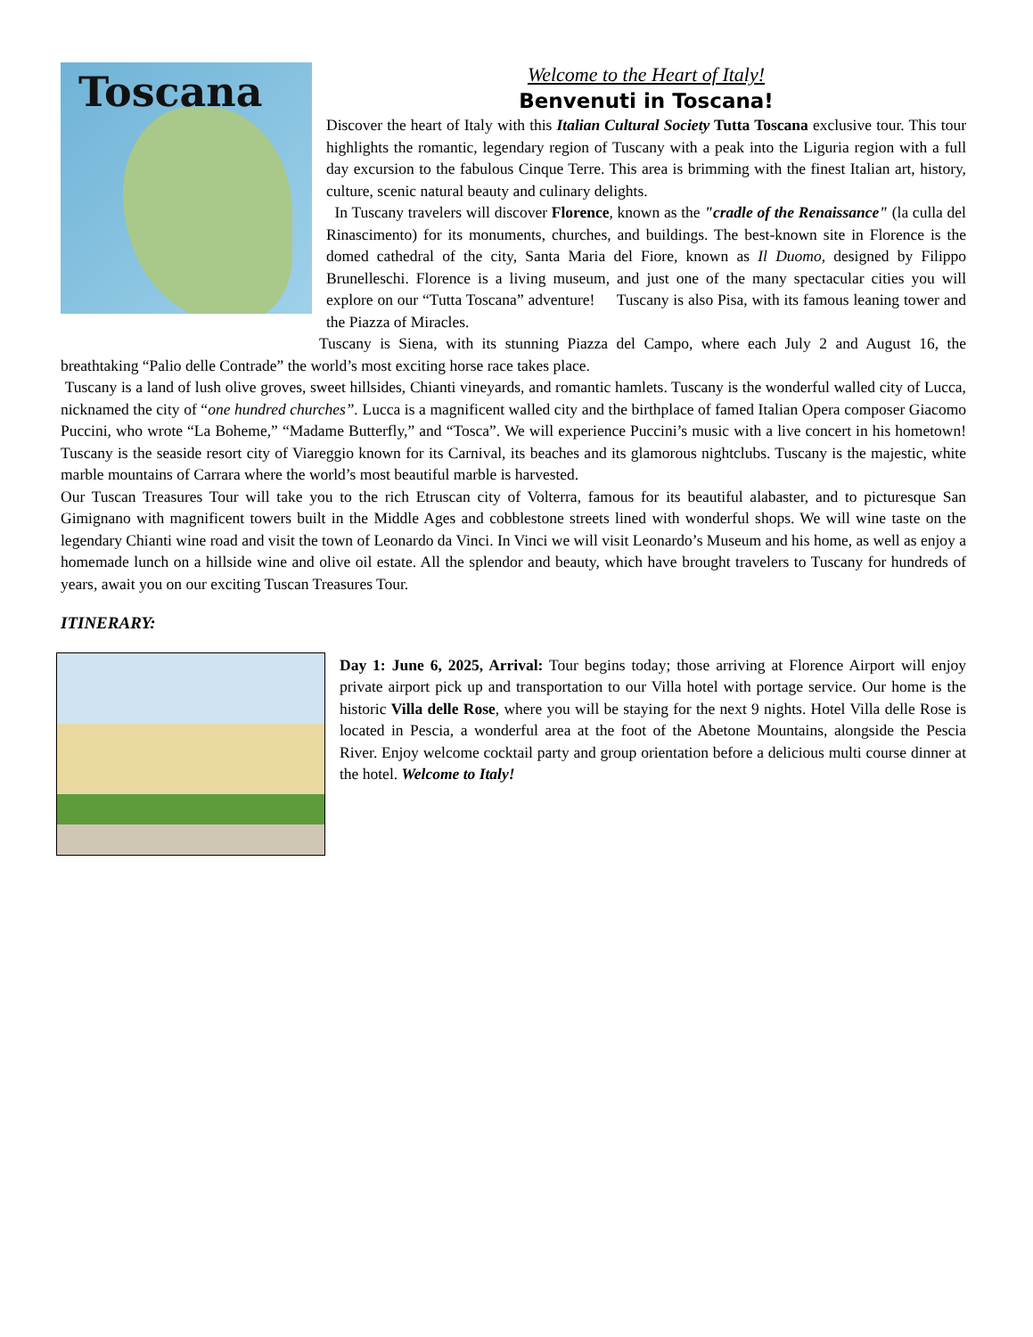Toscana
Welcome to the Heart of Italy!
Benvenuti in Toscana!
Discover the heart of Italy with this Italian Cultural Society Tutta Toscana exclusive tour. This tour highlights the romantic, legendary region of Tuscany with a peak into the Liguria region with a full day excursion to the fabulous Cinque Terre. This area is brimming with the finest Italian art, history, culture, scenic natural beauty and culinary delights.
In Tuscany travelers will discover Florence, known as the "cradle of the Renaissance" (la culla del Rinascimento) for its monuments, churches, and buildings. The best-known site in Florence is the domed cathedral of the city, Santa Maria del Fiore, known as Il Duomo, designed by Filippo Brunelleschi. Florence is a living museum, and just one of the many spectacular cities you will explore on our “Tutta Toscana” adventure! Tuscany is also Pisa, with its famous leaning tower and the Piazza of Miracles.
Tuscany is Siena, with its stunning Piazza del Campo, where each July 2 and August 16, the breathtaking “Palio delle Contrade” the world’s most exciting horse race takes place.
Tuscany is a land of lush olive groves, sweet hillsides, Chianti vineyards, and romantic hamlets. Tuscany is the wonderful walled city of Lucca, nicknamed the city of “one hundred churches”. Lucca is a magnificent walled city and the birthplace of famed Italian Opera composer Giacomo Puccini, who wrote “La Boheme,” “Madame Butterfly,” and “Tosca”. We will experience Puccini’s music with a live concert in his hometown! Tuscany is the seaside resort city of Viareggio known for its Carnival, its beaches and its glamorous nightclubs. Tuscany is the majestic, white marble mountains of Carrara where the world’s most beautiful marble is harvested.
Our Tuscan Treasures Tour will take you to the rich Etruscan city of Volterra, famous for its beautiful alabaster, and to picturesque San Gimignano with magnificent towers built in the Middle Ages and cobblestone streets lined with wonderful shops. We will wine taste on the legendary Chianti wine road and visit the town of Leonardo da Vinci. In Vinci we will visit Leonardo’s Museum and his home, as well as enjoy a homemade lunch on a hillside wine and olive oil estate. All the splendor and beauty, which have brought travelers to Tuscany for hundreds of years, await you on our exciting Tuscan Treasures Tour.
ITINERARY:
Day 1: June 6, 2025, Arrival: Tour begins today; those arriving at Florence Airport will enjoy private airport pick up and transportation to our Villa hotel with portage service. Our home is the historic Villa delle Rose, where you will be staying for the next 9 nights. Hotel Villa delle Rose is located in Pescia, a wonderful area at the foot of the Abetone Mountains, alongside the Pescia River. Enjoy welcome cocktail party and group orientation before a delicious multi course dinner at the hotel. Welcome to Italy!